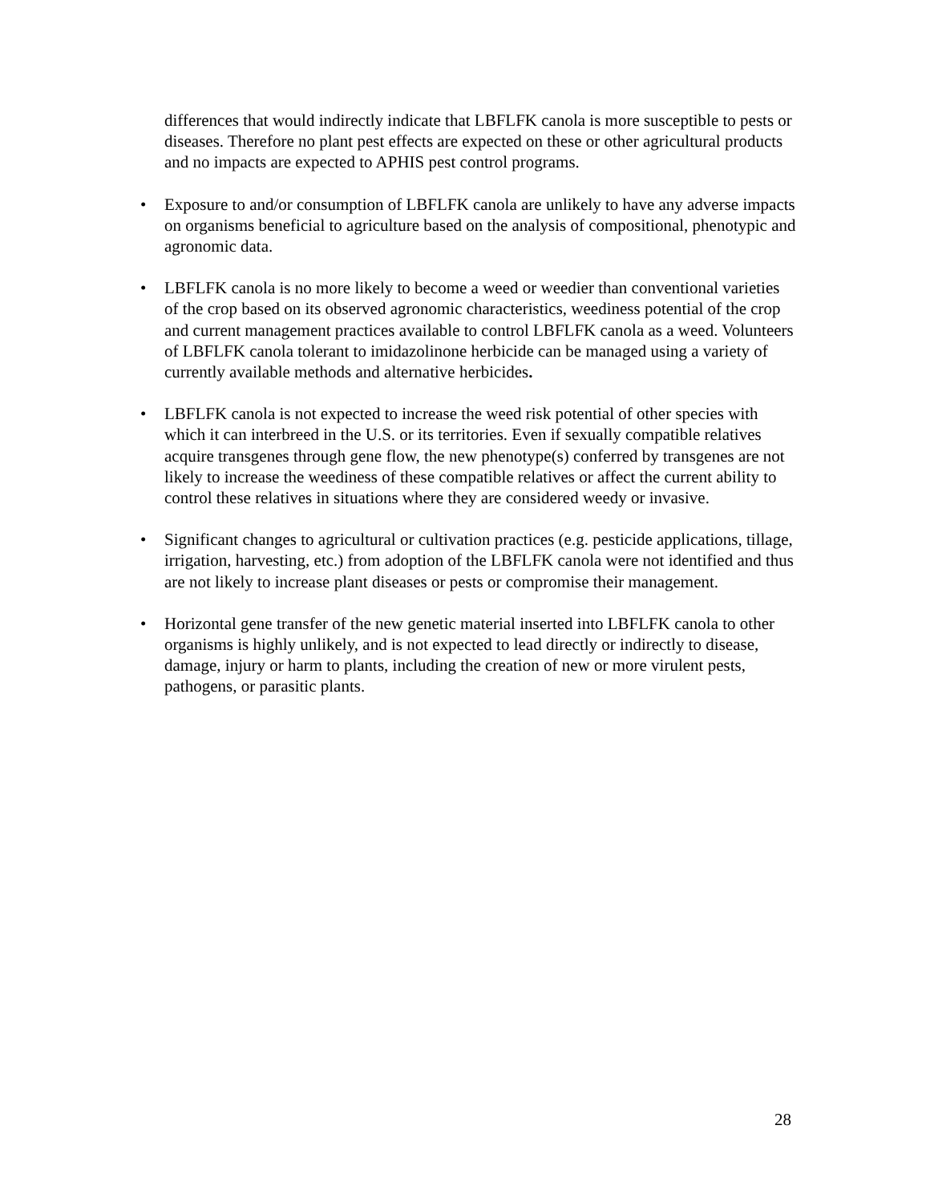differences that would indirectly indicate that LBFLFK canola is more susceptible to pests or diseases. Therefore no plant pest effects are expected on these or other agricultural products and no impacts are expected to APHIS pest control programs.
• Exposure to and/or consumption of LBFLFK canola are unlikely to have any adverse impacts on organisms beneficial to agriculture based on the analysis of compositional, phenotypic and agronomic data.
• LBFLFK canola is no more likely to become a weed or weedier than conventional varieties of the crop based on its observed agronomic characteristics, weediness potential of the crop and current management practices available to control LBFLFK canola as a weed. Volunteers of LBFLFK canola tolerant to imidazolinone herbicide can be managed using a variety of currently available methods and alternative herbicides.
• LBFLFK canola is not expected to increase the weed risk potential of other species with which it can interbreed in the U.S. or its territories. Even if sexually compatible relatives acquire transgenes through gene flow, the new phenotype(s) conferred by transgenes are not likely to increase the weediness of these compatible relatives or affect the current ability to control these relatives in situations where they are considered weedy or invasive.
• Significant changes to agricultural or cultivation practices (e.g. pesticide applications, tillage, irrigation, harvesting, etc.) from adoption of the LBFLFK canola were not identified and thus are not likely to increase plant diseases or pests or compromise their management.
• Horizontal gene transfer of the new genetic material inserted into LBFLFK canola to other organisms is highly unlikely, and is not expected to lead directly or indirectly to disease, damage, injury or harm to plants, including the creation of new or more virulent pests, pathogens, or parasitic plants.
28